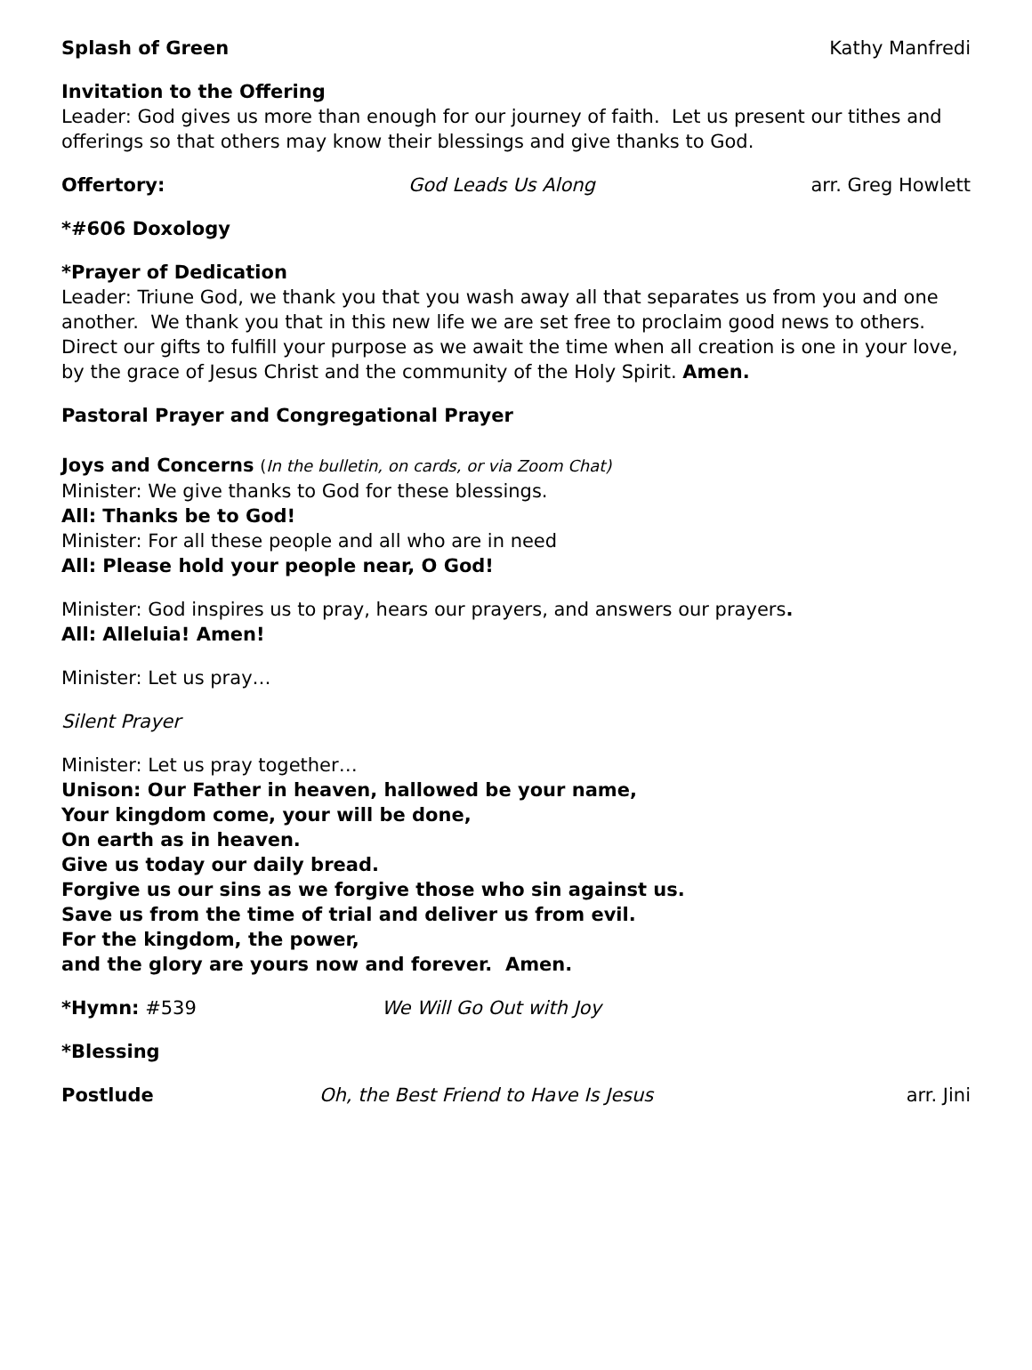Splash of Green Kathy Manfredi
Invitation to the Offering
Leader: God gives us more than enough for our journey of faith. Let us present our tithes and offerings so that others may know their blessings and give thanks to God.
Offertory: God Leads Us Along arr. Greg Howlett
*#606 Doxology
*Prayer of Dedication
Leader: Triune God, we thank you that you wash away all that separates us from you and one another. We thank you that in this new life we are set free to proclaim good news to others. Direct our gifts to fulfill your purpose as we await the time when all creation is one in your love, by the grace of Jesus Christ and the community of the Holy Spirit. Amen.
Pastoral Prayer and Congregational Prayer
Joys and Concerns (In the bulletin, on cards, or via Zoom Chat)
Minister: We give thanks to God for these blessings.
All: Thanks be to God!
Minister: For all these people and all who are in need
All: Please hold your people near, O God!
Minister: God inspires us to pray, hears our prayers, and answers our prayers.
All: Alleluia! Amen!
Minister: Let us pray…
Silent Prayer
Minister: Let us pray together…
Unison: Our Father in heaven, hallowed be your name,
Your kingdom come, your will be done,
On earth as in heaven.
Give us today our daily bread.
Forgive us our sins as we forgive those who sin against us.
Save us from the time of trial and deliver us from evil.
For the kingdom, the power,
and the glory are yours now and forever. Amen.
*Hymn: #539 We Will Go Out with Joy
*Blessing
Postlude Oh, the Best Friend to Have Is Jesus arr. Jini